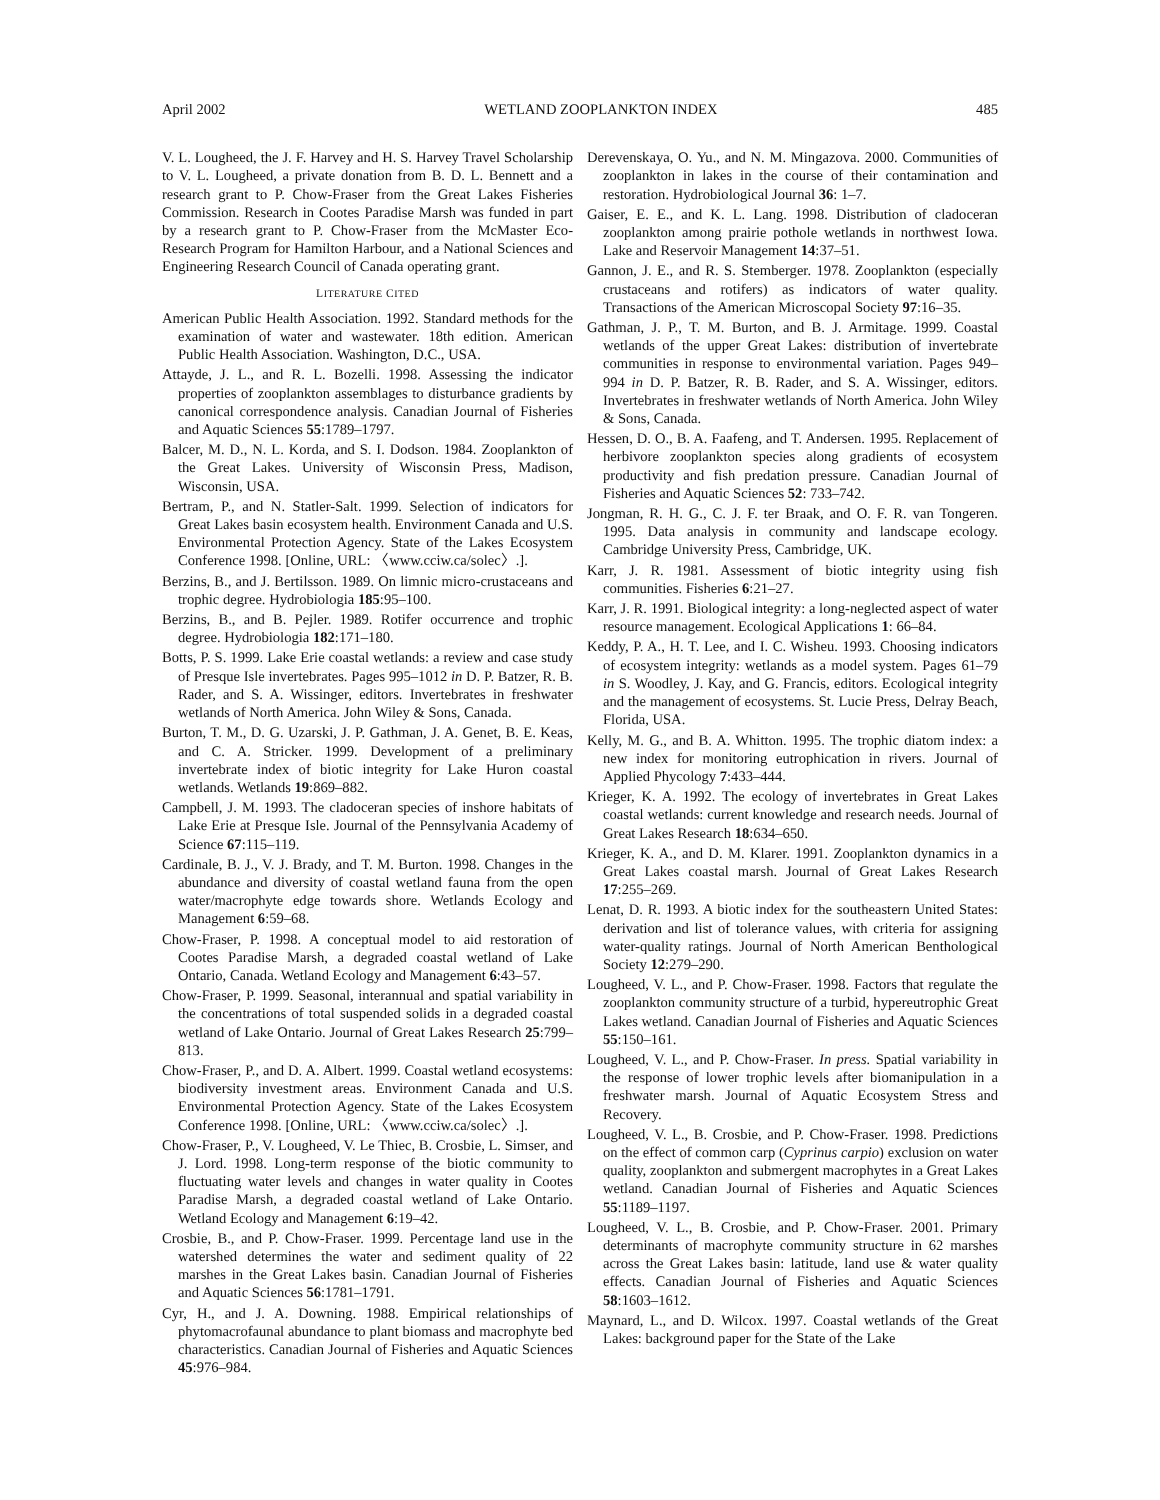April 2002 WETLAND ZOOPLANKTON INDEX 485
V. L. Lougheed, the J. F. Harvey and H. S. Harvey Travel Scholarship to V. L. Lougheed, a private donation from B. D. L. Bennett and a research grant to P. Chow-Fraser from the Great Lakes Fisheries Commission. Research in Cootes Paradise Marsh was funded in part by a research grant to P. Chow-Fraser from the McMaster Eco-Research Program for Hamilton Harbour, and a National Sciences and Engineering Research Council of Canada operating grant.
LITERATURE CITED
American Public Health Association. 1992. Standard methods for the examination of water and wastewater. 18th edition. American Public Health Association. Washington, D.C., USA.
Attayde, J. L., and R. L. Bozelli. 1998. Assessing the indicator properties of zooplankton assemblages to disturbance gradients by canonical correspondence analysis. Canadian Journal of Fisheries and Aquatic Sciences 55:1789–1797.
Balcer, M. D., N. L. Korda, and S. I. Dodson. 1984. Zooplankton of the Great Lakes. University of Wisconsin Press, Madison, Wisconsin, USA.
Bertram, P., and N. Statler-Salt. 1999. Selection of indicators for Great Lakes basin ecosystem health. Environment Canada and U.S. Environmental Protection Agency. State of the Lakes Ecosystem Conference 1998. [Online, URL: 〈www.cciw.ca/solec〉.].
Berzins, B., and J. Bertilsson. 1989. On limnic micro-crustaceans and trophic degree. Hydrobiologia 185:95–100.
Berzins, B., and B. Pejler. 1989. Rotifer occurrence and trophic degree. Hydrobiologia 182:171–180.
Botts, P. S. 1999. Lake Erie coastal wetlands: a review and case study of Presque Isle invertebrates. Pages 995–1012 in D. P. Batzer, R. B. Rader, and S. A. Wissinger, editors. Invertebrates in freshwater wetlands of North America. John Wiley & Sons, Canada.
Burton, T. M., D. G. Uzarski, J. P. Gathman, J. A. Genet, B. E. Keas, and C. A. Stricker. 1999. Development of a preliminary invertebrate index of biotic integrity for Lake Huron coastal wetlands. Wetlands 19:869–882.
Campbell, J. M. 1993. The cladoceran species of inshore habitats of Lake Erie at Presque Isle. Journal of the Pennsylvania Academy of Science 67:115–119.
Cardinale, B. J., V. J. Brady, and T. M. Burton. 1998. Changes in the abundance and diversity of coastal wetland fauna from the open water/macrophyte edge towards shore. Wetlands Ecology and Management 6:59–68.
Chow-Fraser, P. 1998. A conceptual model to aid restoration of Cootes Paradise Marsh, a degraded coastal wetland of Lake Ontario, Canada. Wetland Ecology and Management 6:43–57.
Chow-Fraser, P. 1999. Seasonal, interannual and spatial variability in the concentrations of total suspended solids in a degraded coastal wetland of Lake Ontario. Journal of Great Lakes Research 25:799–813.
Chow-Fraser, P., and D. A. Albert. 1999. Coastal wetland ecosystems: biodiversity investment areas. Environment Canada and U.S. Environmental Protection Agency. State of the Lakes Ecosystem Conference 1998. [Online, URL: 〈www.cciw.ca/solec〉.].
Chow-Fraser, P., V. Lougheed, V. Le Thiec, B. Crosbie, L. Simser, and J. Lord. 1998. Long-term response of the biotic community to fluctuating water levels and changes in water quality in Cootes Paradise Marsh, a degraded coastal wetland of Lake Ontario. Wetland Ecology and Management 6:19–42.
Crosbie, B., and P. Chow-Fraser. 1999. Percentage land use in the watershed determines the water and sediment quality of 22 marshes in the Great Lakes basin. Canadian Journal of Fisheries and Aquatic Sciences 56:1781–1791.
Cyr, H., and J. A. Downing. 1988. Empirical relationships of phytomacrofaunal abundance to plant biomass and macrophyte bed characteristics. Canadian Journal of Fisheries and Aquatic Sciences 45:976–984.
Derevenskaya, O. Yu., and N. M. Mingazova. 2000. Communities of zooplankton in lakes in the course of their contamination and restoration. Hydrobiological Journal 36: 1–7.
Gaiser, E. E., and K. L. Lang. 1998. Distribution of cladoceran zooplankton among prairie pothole wetlands in northwest Iowa. Lake and Reservoir Management 14:37–51.
Gannon, J. E., and R. S. Stemberger. 1978. Zooplankton (especially crustaceans and rotifers) as indicators of water quality. Transactions of the American Microscopal Society 97:16–35.
Gathman, J. P., T. M. Burton, and B. J. Armitage. 1999. Coastal wetlands of the upper Great Lakes: distribution of invertebrate communities in response to environmental variation. Pages 949–994 in D. P. Batzer, R. B. Rader, and S. A. Wissinger, editors. Invertebrates in freshwater wetlands of North America. John Wiley & Sons, Canada.
Hessen, D. O., B. A. Faafeng, and T. Andersen. 1995. Replacement of herbivore zooplankton species along gradients of ecosystem productivity and fish predation pressure. Canadian Journal of Fisheries and Aquatic Sciences 52: 733–742.
Jongman, R. H. G., C. J. F. ter Braak, and O. F. R. van Tongeren. 1995. Data analysis in community and landscape ecology. Cambridge University Press, Cambridge, UK.
Karr, J. R. 1981. Assessment of biotic integrity using fish communities. Fisheries 6:21–27.
Karr, J. R. 1991. Biological integrity: a long-neglected aspect of water resource management. Ecological Applications 1: 66–84.
Keddy, P. A., H. T. Lee, and I. C. Wisheu. 1993. Choosing indicators of ecosystem integrity: wetlands as a model system. Pages 61–79 in S. Woodley, J. Kay, and G. Francis, editors. Ecological integrity and the management of ecosystems. St. Lucie Press, Delray Beach, Florida, USA.
Kelly, M. G., and B. A. Whitton. 1995. The trophic diatom index: a new index for monitoring eutrophication in rivers. Journal of Applied Phycology 7:433–444.
Krieger, K. A. 1992. The ecology of invertebrates in Great Lakes coastal wetlands: current knowledge and research needs. Journal of Great Lakes Research 18:634–650.
Krieger, K. A., and D. M. Klarer. 1991. Zooplankton dynamics in a Great Lakes coastal marsh. Journal of Great Lakes Research 17:255–269.
Lenat, D. R. 1993. A biotic index for the southeastern United States: derivation and list of tolerance values, with criteria for assigning water-quality ratings. Journal of North American Benthological Society 12:279–290.
Lougheed, V. L., and P. Chow-Fraser. 1998. Factors that regulate the zooplankton community structure of a turbid, hypereutrophic Great Lakes wetland. Canadian Journal of Fisheries and Aquatic Sciences 55:150–161.
Lougheed, V. L., and P. Chow-Fraser. In press. Spatial variability in the response of lower trophic levels after biomanipulation in a freshwater marsh. Journal of Aquatic Ecosystem Stress and Recovery.
Lougheed, V. L., B. Crosbie, and P. Chow-Fraser. 1998. Predictions on the effect of common carp (Cyprinus carpio) exclusion on water quality, zooplankton and submergent macrophytes in a Great Lakes wetland. Canadian Journal of Fisheries and Aquatic Sciences 55:1189–1197.
Lougheed, V. L., B. Crosbie, and P. Chow-Fraser. 2001. Primary determinants of macrophyte community structure in 62 marshes across the Great Lakes basin: latitude, land use & water quality effects. Canadian Journal of Fisheries and Aquatic Sciences 58:1603–1612.
Maynard, L., and D. Wilcox. 1997. Coastal wetlands of the Great Lakes: background paper for the State of the Lake